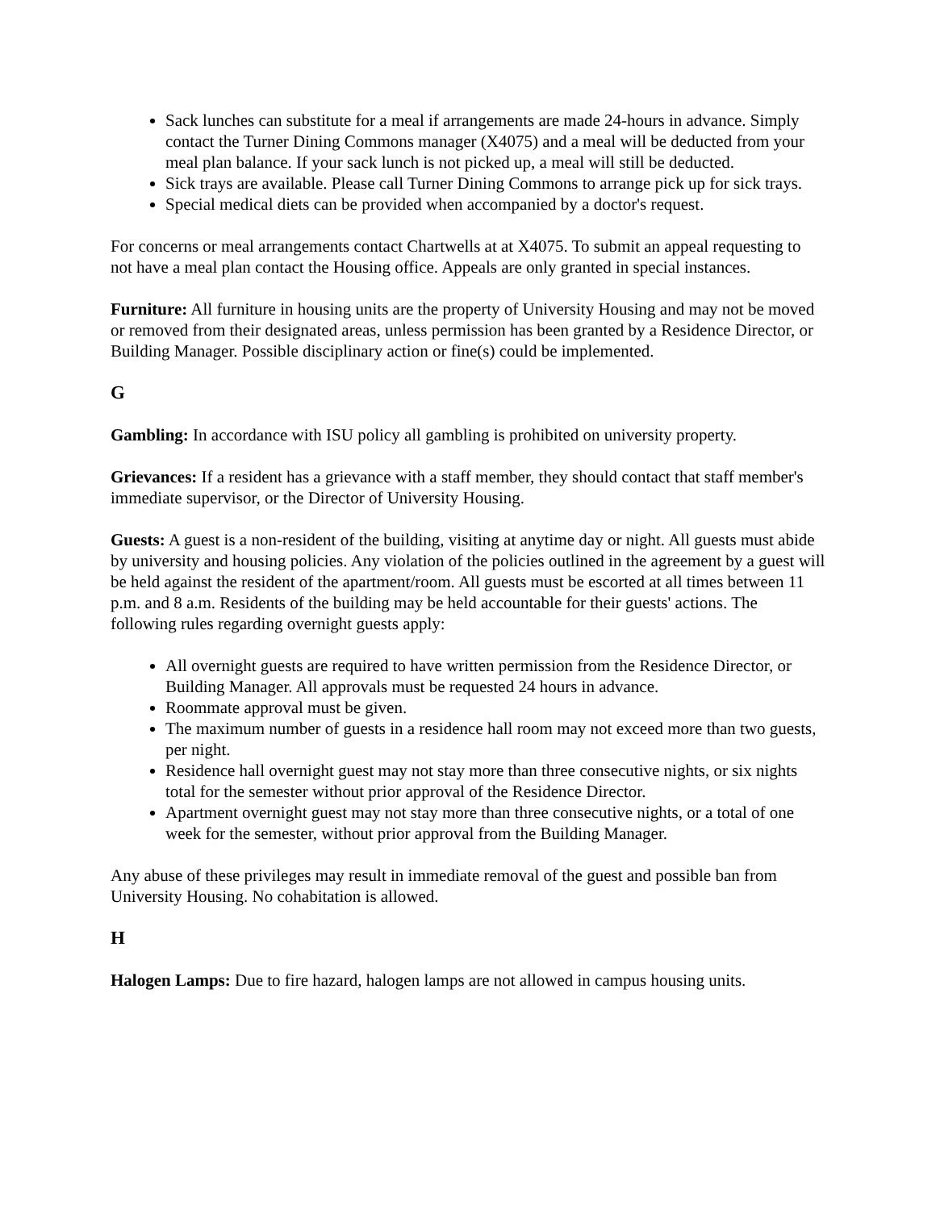Sack lunches can substitute for a meal if arrangements are made 24-hours in advance. Simply contact the Turner Dining Commons manager (X4075) and a meal will be deducted from your meal plan balance. If your sack lunch is not picked up, a meal will still be deducted.
Sick trays are available. Please call Turner Dining Commons to arrange pick up for sick trays.
Special medical diets can be provided when accompanied by a doctor's request.
For concerns or meal arrangements contact Chartwells at at X4075. To submit an appeal requesting to not have a meal plan contact the Housing office. Appeals are only granted in special instances.
Furniture: All furniture in housing units are the property of University Housing and may not be moved or removed from their designated areas, unless permission has been granted by a Residence Director, or Building Manager. Possible disciplinary action or fine(s) could be implemented.
G
Gambling: In accordance with ISU policy all gambling is prohibited on university property.
Grievances: If a resident has a grievance with a staff member, they should contact that staff member's immediate supervisor, or the Director of University Housing.
Guests: A guest is a non-resident of the building, visiting at anytime day or night. All guests must abide by university and housing policies. Any violation of the policies outlined in the agreement by a guest will be held against the resident of the apartment/room. All guests must be escorted at all times between 11 p.m. and 8 a.m. Residents of the building may be held accountable for their guests' actions. The following rules regarding overnight guests apply:
All overnight guests are required to have written permission from the Residence Director, or Building Manager. All approvals must be requested 24 hours in advance.
Roommate approval must be given.
The maximum number of guests in a residence hall room may not exceed more than two guests, per night.
Residence hall overnight guest may not stay more than three consecutive nights, or six nights total for the semester without prior approval of the Residence Director.
Apartment overnight guest may not stay more than three consecutive nights, or a total of one week for the semester, without prior approval from the Building Manager.
Any abuse of these privileges may result in immediate removal of the guest and possible ban from University Housing. No cohabitation is allowed.
H
Halogen Lamps: Due to fire hazard, halogen lamps are not allowed in campus housing units.